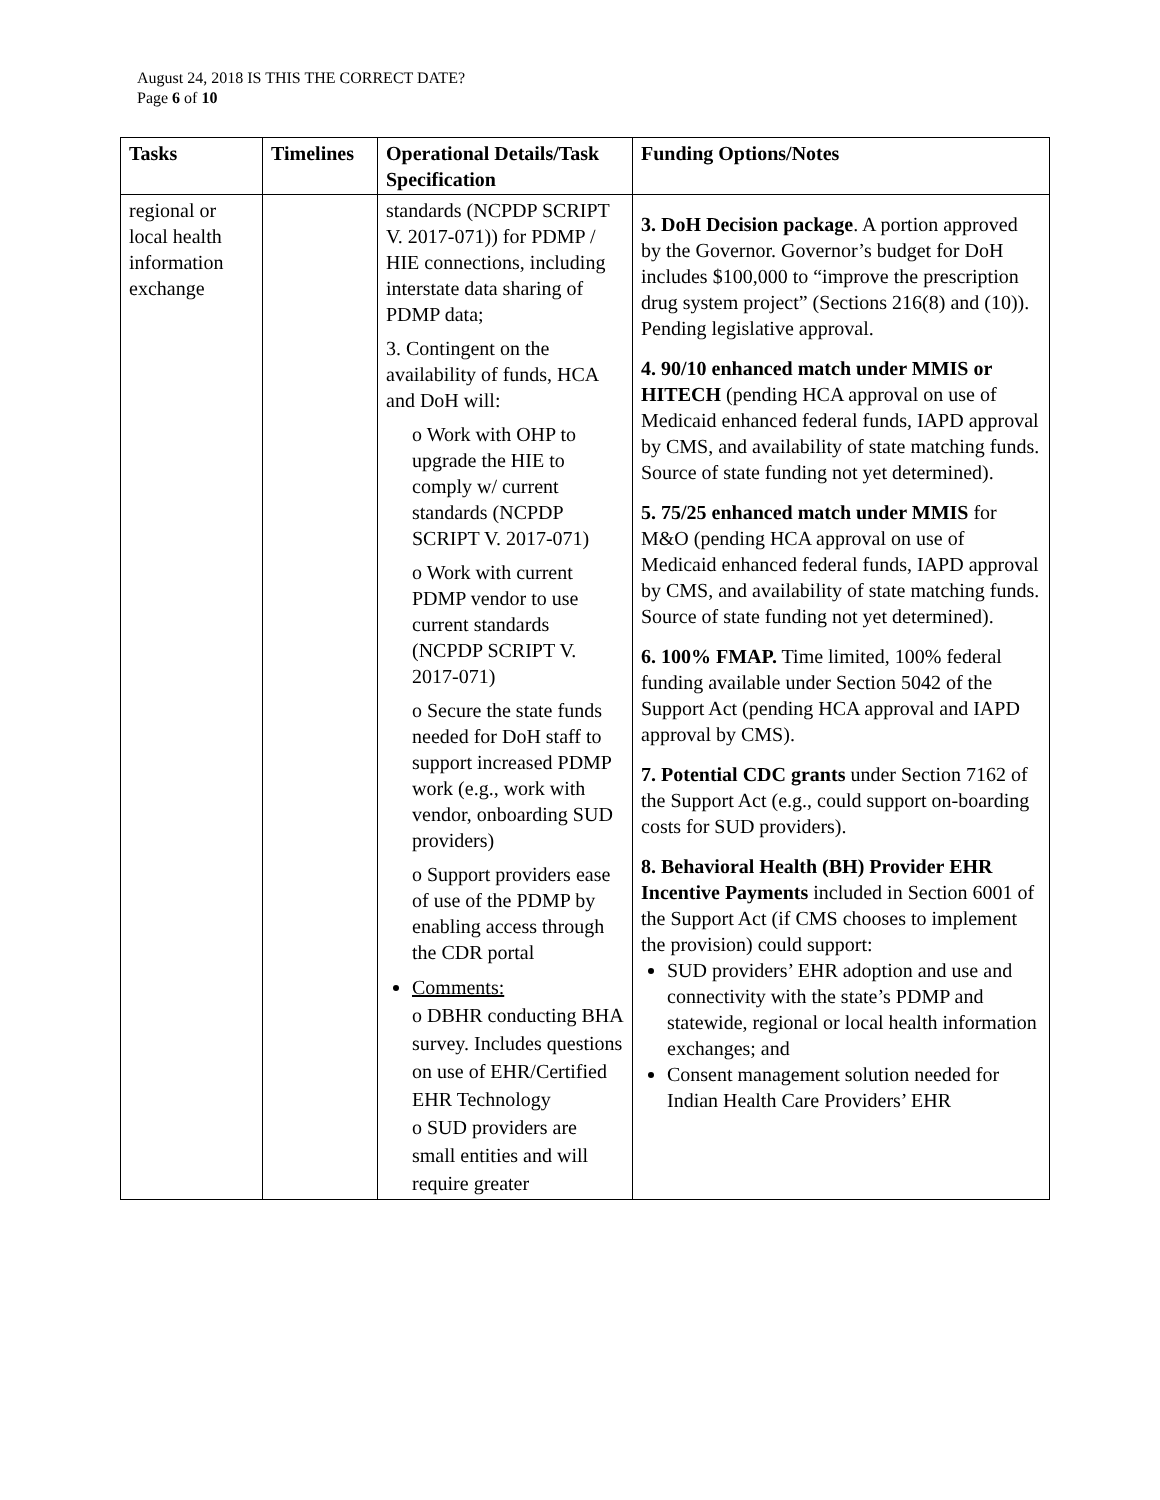August 24, 2018 IS THIS THE CORRECT DATE?
Page 6 of 10
| Tasks | Timelines | Operational Details/Task Specification | Funding Options/Notes |
| --- | --- | --- | --- |
| regional or local health information exchange | | standards (NCPDP SCRIPT V. 2017-071)) for PDMP / HIE connections, including interstate data sharing of PDMP data; 3. Contingent on the availability of funds, HCA and DoH will: o Work with OHP to upgrade the HIE to comply w/ current standards (NCPDP SCRIPT V. 2017-071) o Work with current PDMP vendor to use current standards (NCPDP SCRIPT V. 2017-071) o Secure the state funds needed for DoH staff to support increased PDMP work (e.g., work with vendor, onboarding SUD providers) o Support providers ease of use of the PDMP by enabling access through the CDR portal Comments: o DBHR conducting BHA survey. Includes questions on use of EHR/Certified EHR Technology o SUD providers are small entities and will require greater | 3. DoH Decision package . A portion approved by the Governor. Governor’s budget for DoH includes $100,000 to “improve the prescription drug system project” (Sections 216(8) and (10)). Pending legislative approval. 4. 90/10 enhanced match under MMIS or HITECH (pending HCA approval on use of Medicaid enhanced federal funds, IAPD approval by CMS, and availability of state matching funds. Source of state funding not yet determined). 5. 75/25 enhanced match under MMIS for M&O (pending HCA approval on use of Medicaid enhanced federal funds, IAPD approval by CMS, and availability of state matching funds. Source of state funding not yet determined). 6. 100% FMAP. Time limited, 100% federal funding available under Section 5042 of the Support Act (pending HCA approval and IAPD approval by CMS). 7. Potential CDC grants under Section 7162 of the Support Act (e.g., could support on-boarding costs for SUD providers). 8. Behavioral Health (BH) Provider EHR Incentive Payments included in Section 6001 of the Support Act (if CMS chooses to implement the provision) could support: SUD providers’ EHR adoption and use and connectivity with the state’s PDMP and statewide, regional or local health information exchanges; and Consent management solution needed for Indian Health Care Providers’ EHR |